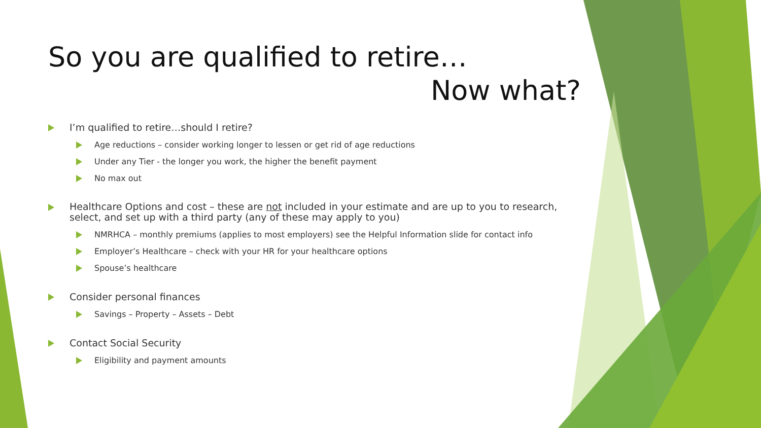So you are qualified to retire…
Now what?
I’m qualified to retire…should I retire?
Age reductions – consider working longer to lessen or get rid of age reductions
Under any Tier - the longer you work, the higher the benefit payment
No max out
Healthcare Options and cost – these are not included in your estimate and are up to you to research, select, and set up with a third party (any of these may apply to you)
NMRHCA – monthly premiums (applies to most employers) see the Helpful Information slide for contact info
Employer’s Healthcare – check with your HR for your healthcare options
Spouse’s healthcare
Consider personal finances
Savings – Property – Assets – Debt
Contact Social Security
Eligibility and payment amounts